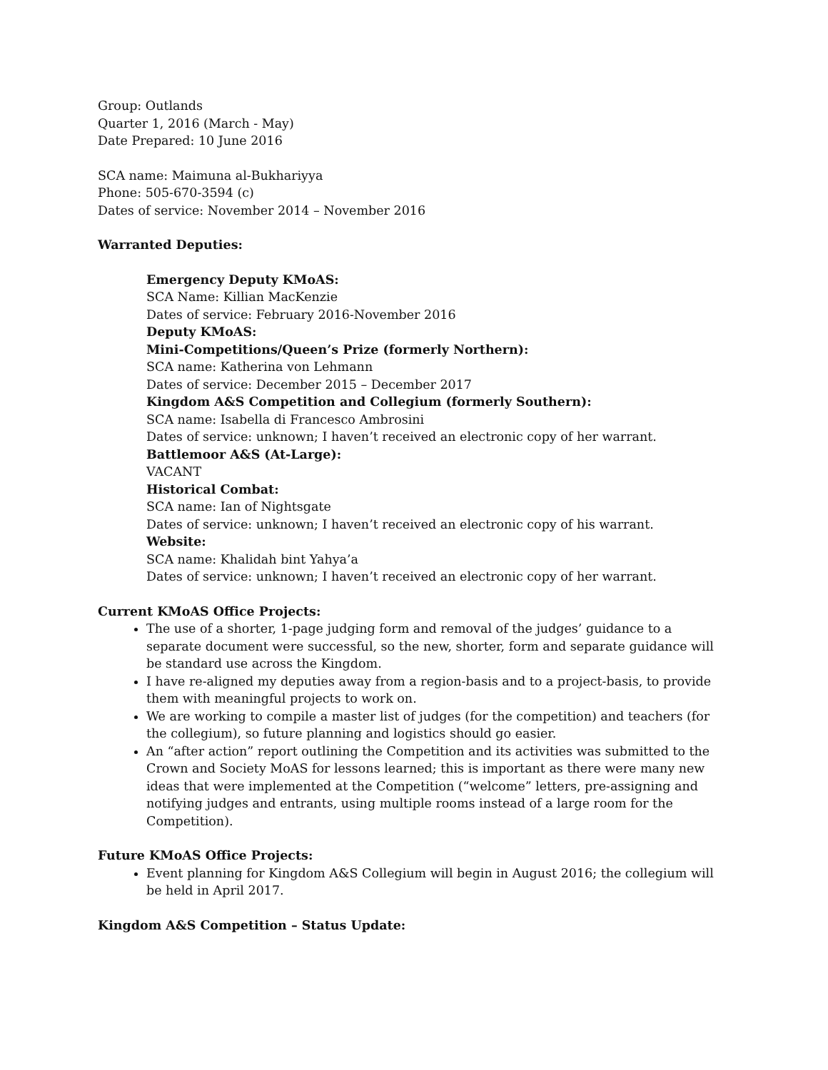Group: Outlands
Quarter 1, 2016 (March - May)
Date Prepared: 10 June 2016
SCA name: Maimuna al-Bukhariyya
Phone: 505-670-3594 (c)
Dates of service: November 2014 – November 2016
Warranted Deputies:
Emergency Deputy KMoAS:
SCA Name: Killian MacKenzie
Dates of service: February 2016-November 2016
Deputy KMoAS:
Mini-Competitions/Queen’s Prize (formerly Northern):
SCA name: Katherina von Lehmann
Dates of service: December 2015 – December 2017
Kingdom A&S Competition and Collegium (formerly Southern):
SCA name: Isabella di Francesco Ambrosini
Dates of service: unknown; I haven’t received an electronic copy of her warrant.
Battlemoor A&S (At-Large):
VACANT
Historical Combat:
SCA name: Ian of Nightsgate
Dates of service: unknown; I haven’t received an electronic copy of his warrant.
Website:
SCA name: Khalidah bint Yahya’a
Dates of service: unknown; I haven’t received an electronic copy of her warrant.
Current KMoAS Office Projects:
The use of a shorter, 1-page judging form and removal of the judges’ guidance to a separate document were successful, so the new, shorter, form and separate guidance will be standard use across the Kingdom.
I have re-aligned my deputies away from a region-basis and to a project-basis, to provide them with meaningful projects to work on.
We are working to compile a master list of judges (for the competition) and teachers (for the collegium), so future planning and logistics should go easier.
An “after action” report outlining the Competition and its activities was submitted to the Crown and Society MoAS for lessons learned; this is important as there were many new ideas that were implemented at the Competition (“welcome” letters, pre-assigning and notifying judges and entrants, using multiple rooms instead of a large room for the Competition).
Future KMoAS Office Projects:
Event planning for Kingdom A&S Collegium will begin in August 2016; the collegium will be held in April 2017.
Kingdom A&S Competition – Status Update: